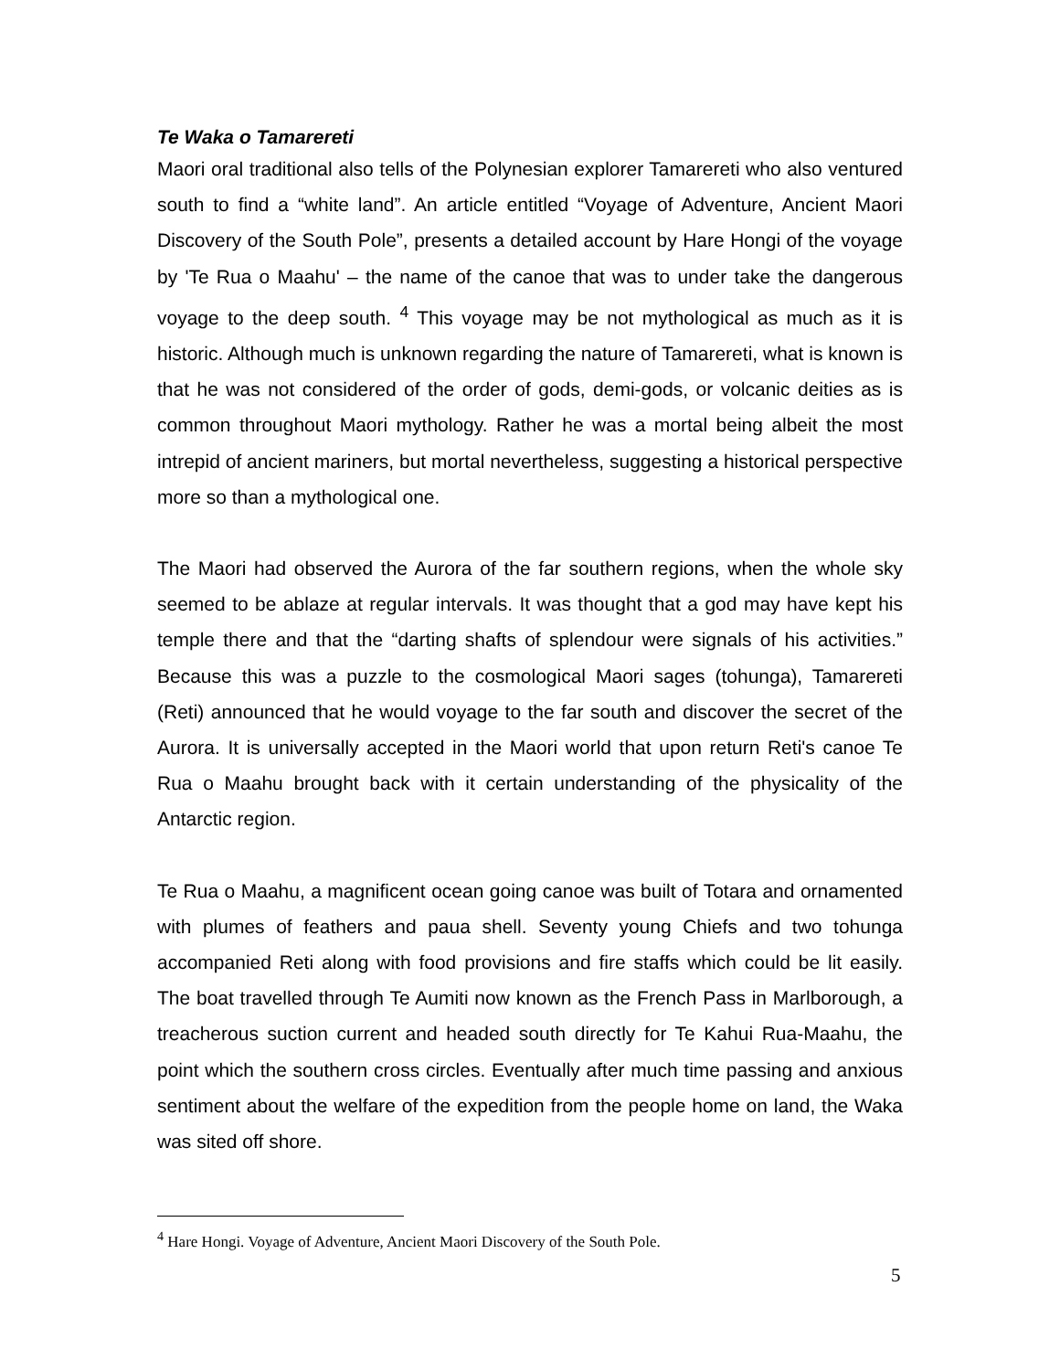Te Waka o Tamarereti
Maori oral traditional also tells of the Polynesian explorer Tamarereti who also ventured south to find a “white land”. An article entitled “Voyage of Adventure, Ancient Maori Discovery of the South Pole”, presents a detailed account by Hare Hongi of the voyage by 'Te Rua o Maahu' – the name of the canoe that was to under take the dangerous voyage to the deep south. <sup>4</sup> This voyage may be not mythological as much as it is historic. Although much is unknown regarding the nature of Tamarereti, what is known is that he was not considered of the order of gods, demi-gods, or volcanic deities as is common throughout Maori mythology. Rather he was a mortal being albeit the most intrepid of ancient mariners, but mortal nevertheless, suggesting a historical perspective more so than a mythological one.
The Maori had observed the Aurora of the far southern regions, when the whole sky seemed to be ablaze at regular intervals. It was thought that a god may have kept his temple there and that the “darting shafts of splendour were signals of his activities.” Because this was a puzzle to the cosmological Maori sages (tohunga), Tamarereti (Reti) announced that he would voyage to the far south and discover the secret of the Aurora. It is universally accepted in the Maori world that upon return Reti's canoe Te Rua o Maahu brought back with it certain understanding of the physicality of the Antarctic region.
Te Rua o Maahu, a magnificent ocean going canoe was built of Totara and ornamented with plumes of feathers and paua shell. Seventy young Chiefs and two tohunga accompanied Reti along with food provisions and fire staffs which could be lit easily. The boat travelled through Te Aumiti now known as the French Pass in Marlborough, a treacherous suction current and headed south directly for Te Kahui Rua-Maahu, the point which the southern cross circles. Eventually after much time passing and anxious sentiment about the welfare of the expedition from the people home on land, the Waka was sited off shore.
<sup>4</sup> Hare Hongi. Voyage of Adventure, Ancient Maori Discovery of the South Pole.
5